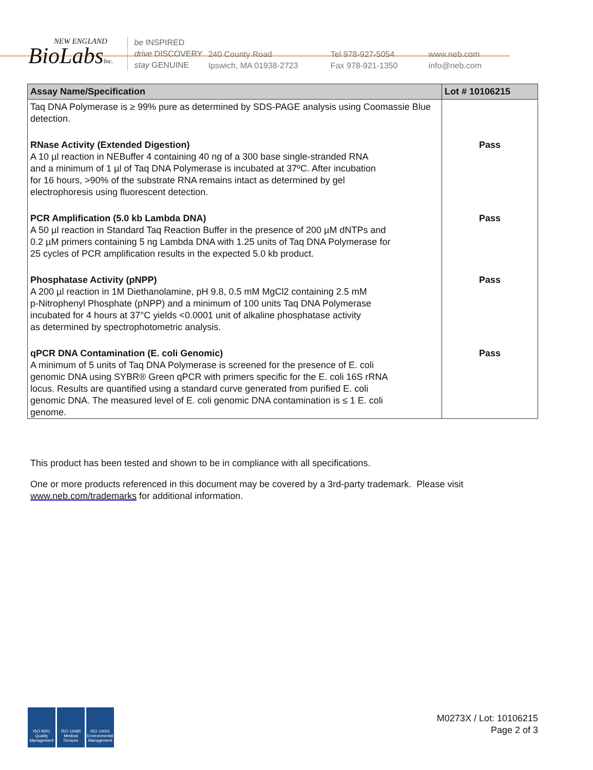NEW ENGLAND
BioLabsInc.
be INSPIRED
drive DISCOVERY
stay GENUINE
240 County Road
Ipswich, MA 01938-2723
Tel 978-927-5054
Fax 978-921-1350
www.neb.com
info@neb.com
| Assay Name/Specification | Lot # 10106215 |
| --- | --- |
| Taq DNA Polymerase is ≥ 99% pure as determined by SDS-PAGE analysis using Coomassie Blue detection. | |
| RNase Activity (Extended Digestion) A 10 µl reaction in NEBuffer 4 containing 40 ng of a 300 base single-stranded RNA and a minimum of 1 µl of Taq DNA Polymerase is incubated at 37ºC. After incubation for 16 hours, >90% of the substrate RNA remains intact as determined by gel electrophoresis using fluorescent detection. | Pass |
| PCR Amplification (5.0 kb Lambda DNA) A 50 µl reaction in Standard Taq Reaction Buffer in the presence of 200 µM dNTPs and 0.2 µM primers containing 5 ng Lambda DNA with 1.25 units of Taq DNA Polymerase for 25 cycles of PCR amplification results in the expected 5.0 kb product. | Pass |
| Phosphatase Activity (pNPP) A 200 µl reaction in 1M Diethanolamine, pH 9.8, 0.5 mM MgCl2 containing 2.5 mM p-Nitrophenyl Phosphate (pNPP) and a minimum of 100 units Taq DNA Polymerase incubated for 4 hours at 37°C yields <0.0001 unit of alkaline phosphatase activity as determined by spectrophotometric analysis. | Pass |
| qPCR DNA Contamination (E. coli Genomic) A minimum of 5 units of Taq DNA Polymerase is screened for the presence of E. coli genomic DNA using SYBR® Green qPCR with primers specific for the E. coli 16S rRNA locus. Results are quantified using a standard curve generated from purified E. coli genomic DNA. The measured level of E. coli genomic DNA contamination is ≤ 1 E. coli genome. | Pass |
This product has been tested and shown to be in compliance with all specifications.
One or more products referenced in this document may be covered by a 3rd-party trademark. Please visit
www.neb.com/trademarks for additional information.
ISO 9001
Quality Management
ISO 13485
Medical Devices
ISO 14001
Environmental Management
M0273X / Lot: 10106215
Page 2 of 3